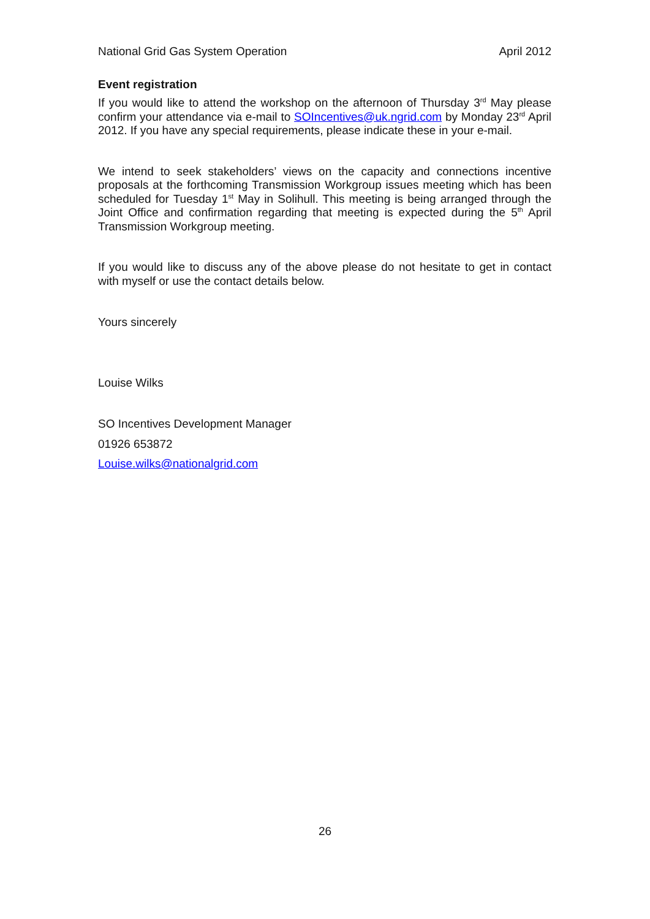National Grid Gas System Operation April 2012
Event registration
If you would like to attend the workshop on the afternoon of Thursday 3<sup>rd</sup> May please confirm your attendance via e-mail to SOIncentives@uk.ngrid.com by Monday 23<sup>rd</sup> April 2012. If you have any special requirements, please indicate these in your e-mail.
We intend to seek stakeholders’ views on the capacity and connections incentive proposals at the forthcoming Transmission Workgroup issues meeting which has been scheduled for Tuesday 1<sup>st</sup> May in Solihull. This meeting is being arranged through the Joint Office and confirmation regarding that meeting is expected during the 5<sup>th</sup> April Transmission Workgroup meeting.
If you would like to discuss any of the above please do not hesitate to get in contact with myself or use the contact details below.
Yours sincerely
Louise Wilks
SO Incentives Development Manager
01926 653872
Louise.wilks@nationalgrid.com
26